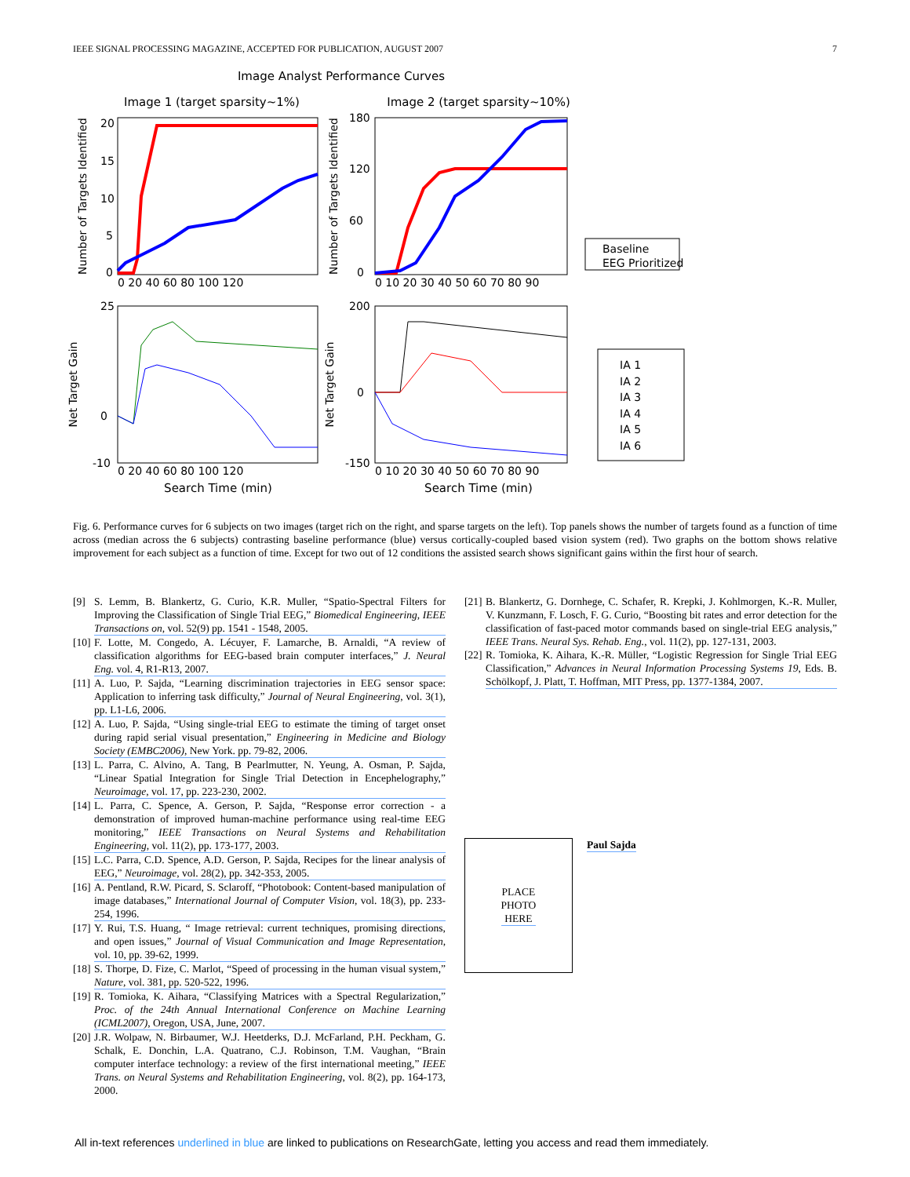IEEE SIGNAL PROCESSING MAGAZINE, ACCEPTED FOR PUBLICATION, AUGUST 2007 7
Image Analyst Performance Curves
Image 1 (target sparsity~1%)
Image 2 (target sparsity~10%)
Number of Targets Identified
Number of Targets Identified
20
15
10
5
0
180
120
60
0
0 20 40 60 80 100 120
0 10 20 30 40 50 60 70 80 90
Baseline
EEG Prioritized
Net Target Gain
Net Target Gain
25
0
-10
200
0
-150
0 20 40 60 80 100 120
0 10 20 30 40 50 60 70 80 90
Search Time (min)
Search Time (min)
IA 1
IA 2
IA 3
IA 4
IA 5
IA 6
Fig. 6. Performance curves for 6 subjects on two images (target rich on the right, and sparse targets on the left). Top panels shows the number of targets found as a function of time across (median across the 6 subjects) contrasting baseline performance (blue) versus cortically-coupled based vision system (red). Two graphs on the bottom shows relative improvement for each subject as a function of time. Except for two out of 12 conditions the assisted search shows significant gains within the first hour of search.
[9] S. Lemm, B. Blankertz, G. Curio, K.R. Muller, “Spatio-Spectral Filters for Improving the Classification of Single Trial EEG,” Biomedical Engineering, IEEE Transactions on, vol. 52(9) pp. 1541 - 1548, 2005.
[10] F. Lotte, M. Congedo, A. Lécuyer, F. Lamarche, B. Arnaldi, “A review of classification algorithms for EEG-based brain computer interfaces,” J. Neural Eng. vol. 4, R1-R13, 2007.
[11] A. Luo, P. Sajda, “Learning discrimination trajectories in EEG sensor space: Application to inferring task difficulty,” Journal of Neural Engineering, vol. 3(1), pp. L1-L6, 2006.
[12] A. Luo, P. Sajda, “Using single-trial EEG to estimate the timing of target onset during rapid serial visual presentation,” Engineering in Medicine and Biology Society (EMBC2006), New York. pp. 79-82, 2006.
[13] L. Parra, C. Alvino, A. Tang, B Pearlmutter, N. Yeung, A. Osman, P. Sajda, “Linear Spatial Integration for Single Trial Detection in Encephelography,” Neuroimage, vol. 17, pp. 223-230, 2002.
[14] L. Parra, C. Spence, A. Gerson, P. Sajda, “Response error correction - a demonstration of improved human-machine performance using real-time EEG monitoring,” IEEE Transactions on Neural Systems and Rehabilitation Engineering, vol. 11(2), pp. 173-177, 2003.
[15] L.C. Parra, C.D. Spence, A.D. Gerson, P. Sajda, Recipes for the linear analysis of EEG,” Neuroimage, vol. 28(2), pp. 342-353, 2005.
[16] A. Pentland, R.W. Picard, S. Sclaroff, “Photobook: Content-based manipulation of image databases,” International Journal of Computer Vision, vol. 18(3), pp. 233-254, 1996.
[17] Y. Rui, T.S. Huang, “ Image retrieval: current techniques, promising directions, and open issues,” Journal of Visual Communication and Image Representation, vol. 10, pp. 39-62, 1999.
[18] S. Thorpe, D. Fize, C. Marlot, “Speed of processing in the human visual system,” Nature, vol. 381, pp. 520-522, 1996.
[19] R. Tomioka, K. Aihara, “Classifying Matrices with a Spectral Regularization,” Proc. of the 24th Annual International Conference on Machine Learning (ICML2007), Oregon, USA, June, 2007.
[20] J.R. Wolpaw, N. Birbaumer, W.J. Heetderks, D.J. McFarland, P.H. Peckham, G. Schalk, E. Donchin, L.A. Quatrano, C.J. Robinson, T.M. Vaughan, “Brain computer interface technology: a review of the first international meeting,” IEEE Trans. on Neural Systems and Rehabilitation Engineering, vol. 8(2), pp. 164-173, 2000.
[21] B. Blankertz, G. Dornhege, C. Schafer, R. Krepki, J. Kohlmorgen, K.-R. Muller, V. Kunzmann, F. Losch, F. G. Curio, “Boosting bit rates and error detection for the classification of fast-paced motor commands based on single-trial EEG analysis,” IEEE Trans. Neural Sys. Rehab. Eng., vol. 11(2), pp. 127-131, 2003.
[22] R. Tomioka, K. Aihara, K.-R. Müller, “Logistic Regression for Single Trial EEG Classification,” Advances in Neural Information Processing Systems 19, Eds. B. Schölkopf, J. Platt, T. Hoffman, MIT Press, pp. 1377-1384, 2007.
PLACE
PHOTO
HERE
Paul Sajda
All in-text references underlined in blue are linked to publications on ResearchGate, letting you access and read them immediately.